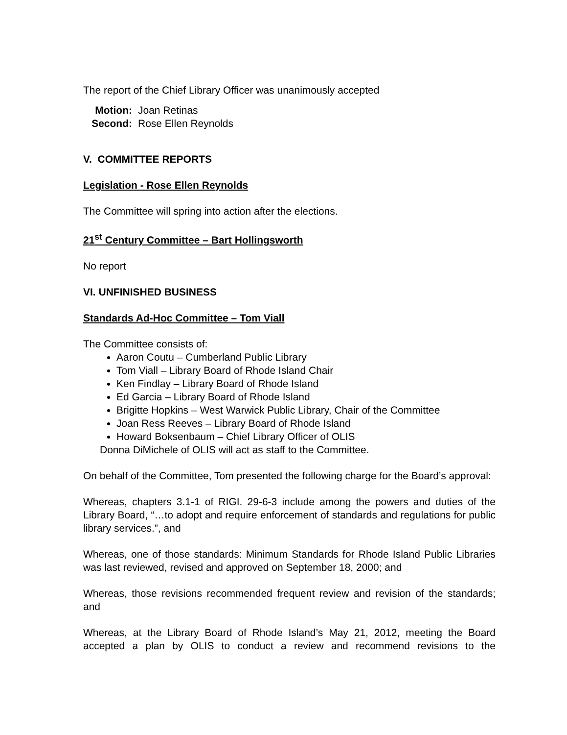The report of the Chief Library Officer was unanimously accepted
Motion: Joan Retinas
Second: Rose Ellen Reynolds
V. COMMITTEE REPORTS
Legislation - Rose Ellen Reynolds
The Committee will spring into action after the elections.
21<sup>st</sup> Century Committee – Bart Hollingsworth
No report
VI. UNFINISHED BUSINESS
Standards Ad-Hoc Committee – Tom Viall
The Committee consists of:
Aaron Coutu – Cumberland Public Library
Tom Viall – Library Board of Rhode Island Chair
Ken Findlay – Library Board of Rhode Island
Ed Garcia – Library Board of Rhode Island
Brigitte Hopkins – West Warwick Public Library, Chair of the Committee
Joan Ress Reeves – Library Board of Rhode Island
Howard Boksenbaum – Chief Library Officer of OLIS
Donna DiMichele of OLIS will act as staff to the Committee.
On behalf of the Committee, Tom presented the following charge for the Board’s approval:
Whereas, chapters 3.1-1 of RIGI. 29-6-3 include among the powers and duties of the Library Board, “…to adopt and require enforcement of standards and regulations for public library services.”, and
Whereas, one of those standards: Minimum Standards for Rhode Island Public Libraries was last reviewed, revised and approved on September 18, 2000; and
Whereas, those revisions recommended frequent review and revision of the standards; and
Whereas, at the Library Board of Rhode Island’s May 21, 2012, meeting the Board accepted a plan by OLIS to conduct a review and recommend revisions to the